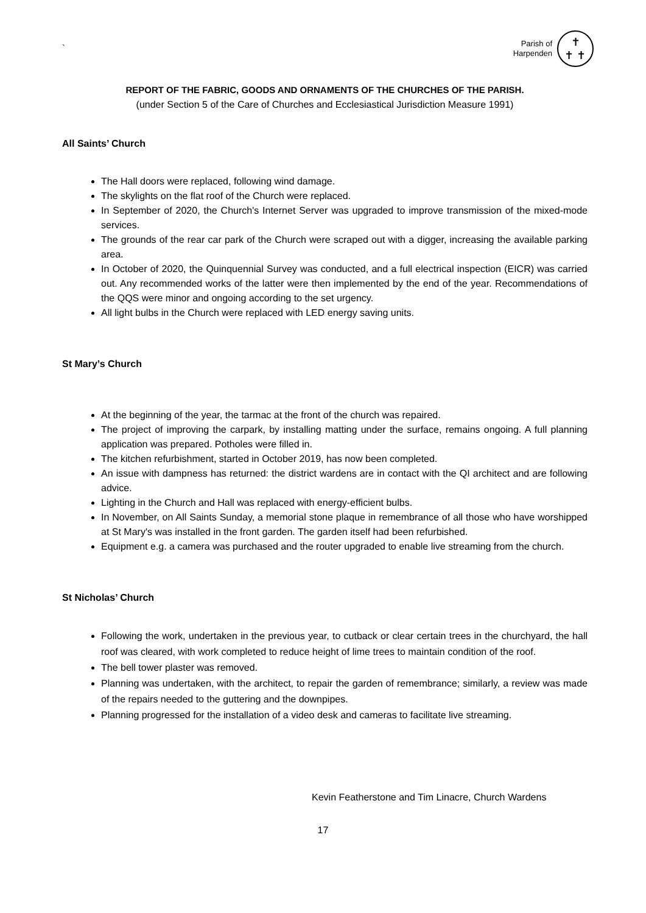`
Parish of
Harpenden
✝
✝ ✝
REPORT OF THE FABRIC, GOODS AND ORNAMENTS OF THE CHURCHES OF THE PARISH.
(under Section 5 of the Care of Churches and Ecclesiastical Jurisdiction Measure 1991)
All Saints’ Church
The Hall doors were replaced, following wind damage.
The skylights on the flat roof of the Church were replaced.
In September of 2020, the Church's Internet Server was upgraded to improve transmission of the mixed-mode services.
The grounds of the rear car park of the Church were scraped out with a digger, increasing the available parking area.
In October of 2020, the Quinquennial Survey was conducted, and a full electrical inspection (EICR) was carried out. Any recommended works of the latter were then implemented by the end of the year. Recommendations of the QQS were minor and ongoing according to the set urgency.
All light bulbs in the Church were replaced with LED energy saving units.
St Mary’s Church
At the beginning of the year, the tarmac at the front of the church was repaired.
The project of improving the carpark, by installing matting under the surface, remains ongoing. A full planning application was prepared. Potholes were filled in.
The kitchen refurbishment, started in October 2019, has now been completed.
An issue with dampness has returned: the district wardens are in contact with the QI architect and are following advice.
Lighting in the Church and Hall was replaced with energy-efficient bulbs.
In November, on All Saints Sunday, a memorial stone plaque in remembrance of all those who have worshipped at St Mary's was installed in the front garden. The garden itself had been refurbished.
Equipment e.g. a camera was purchased and the router upgraded to enable live streaming from the church.
St Nicholas’ Church
Following the work, undertaken in the previous year, to cutback or clear certain trees in the churchyard, the hall roof was cleared, with work completed to reduce height of lime trees to maintain condition of the roof.
The bell tower plaster was removed.
Planning was undertaken, with the architect, to repair the garden of remembrance; similarly, a review was made of the repairs needed to the guttering and the downpipes.
Planning progressed for the installation of a video desk and cameras to facilitate live streaming.
Kevin Featherstone and Tim Linacre, Church Wardens
17